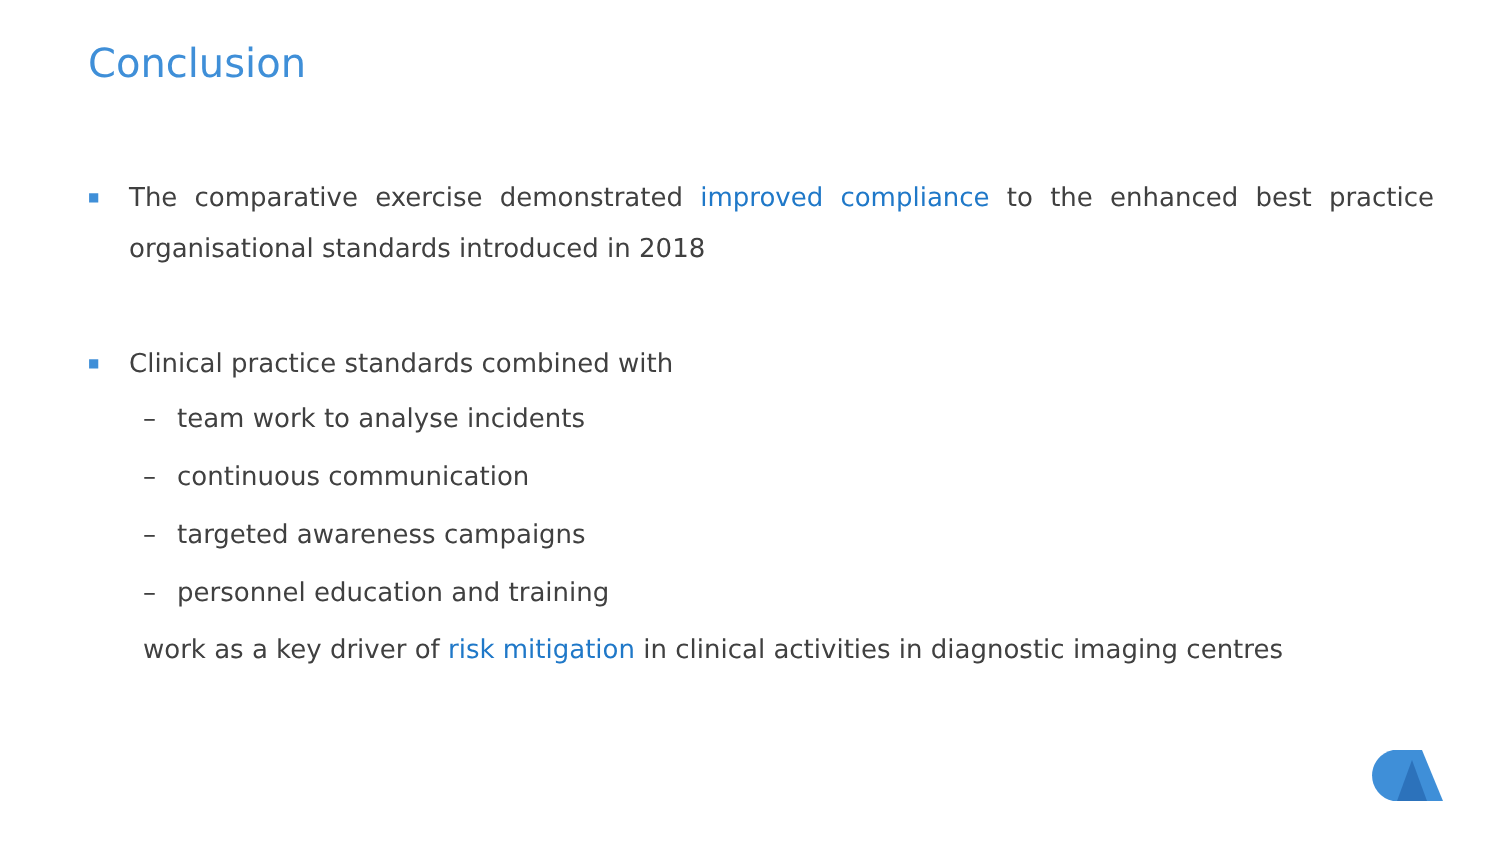Conclusion
■
The comparative exercise demonstrated improved compliance to the enhanced best practice organisational standards introduced in 2018
■
Clinical practice standards combined with
– team work to analyse incidents
– continuous communication
– targeted awareness campaigns
– personnel education and training
work as a key driver of risk mitigation in clinical activities in diagnostic imaging centres